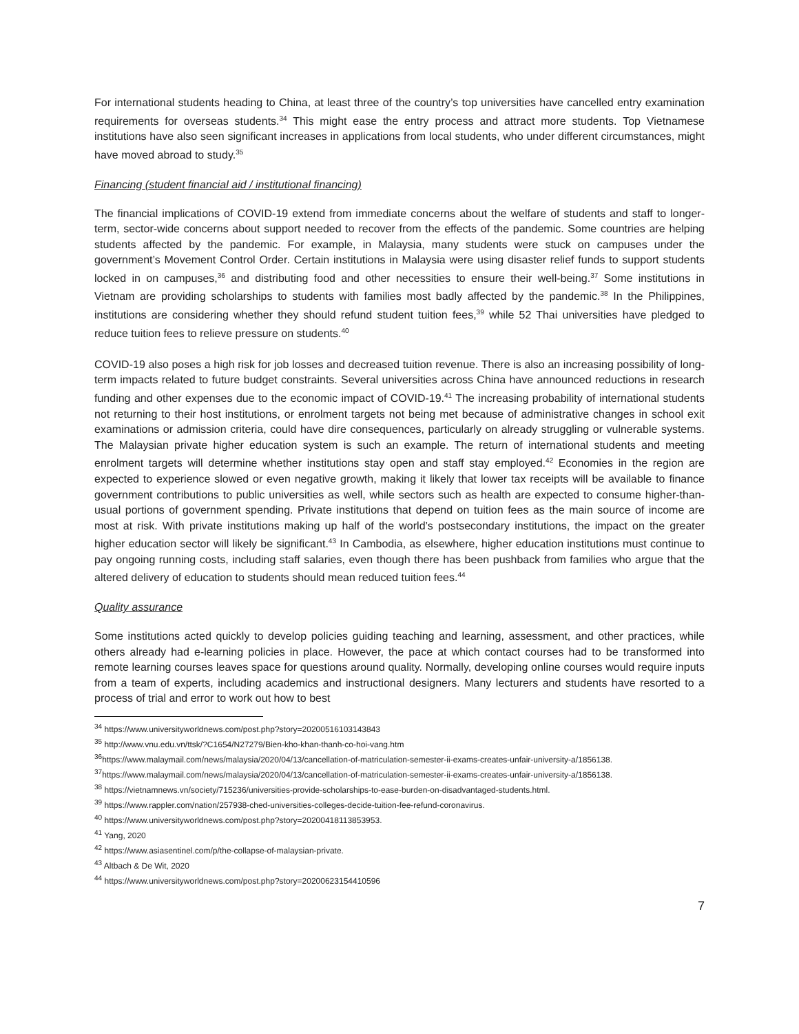For international students heading to China, at least three of the country’s top universities have cancelled entry examination requirements for overseas students.<sup>34</sup> This might ease the entry process and attract more students. Top Vietnamese institutions have also seen significant increases in applications from local students, who under different circumstances, might have moved abroad to study.<sup>35</sup>
Financing (student financial aid / institutional financing)
The financial implications of COVID-19 extend from immediate concerns about the welfare of students and staff to longer-term, sector-wide concerns about support needed to recover from the effects of the pandemic. Some countries are helping students affected by the pandemic. For example, in Malaysia, many students were stuck on campuses under the government’s Movement Control Order. Certain institutions in Malaysia were using disaster relief funds to support students locked in on campuses,<sup>36</sup> and distributing food and other necessities to ensure their well-being.<sup>37</sup> Some institutions in Vietnam are providing scholarships to students with families most badly affected by the pandemic.<sup>38</sup> In the Philippines, institutions are considering whether they should refund student tuition fees,<sup>39</sup> while 52 Thai universities have pledged to reduce tuition fees to relieve pressure on students.<sup>40</sup>
COVID-19 also poses a high risk for job losses and decreased tuition revenue. There is also an increasing possibility of long-term impacts related to future budget constraints. Several universities across China have announced reductions in research funding and other expenses due to the economic impact of COVID-19.<sup>41</sup> The increasing probability of international students not returning to their host institutions, or enrolment targets not being met because of administrative changes in school exit examinations or admission criteria, could have dire consequences, particularly on already struggling or vulnerable systems. The Malaysian private higher education system is such an example. The return of international students and meeting enrolment targets will determine whether institutions stay open and staff stay employed.<sup>42</sup> Economies in the region are expected to experience slowed or even negative growth, making it likely that lower tax receipts will be available to finance government contributions to public universities as well, while sectors such as health are expected to consume higher-than-usual portions of government spending. Private institutions that depend on tuition fees as the main source of income are most at risk. With private institutions making up half of the world’s postsecondary institutions, the impact on the greater higher education sector will likely be significant.<sup>43</sup> In Cambodia, as elsewhere, higher education institutions must continue to pay ongoing running costs, including staff salaries, even though there has been pushback from families who argue that the altered delivery of education to students should mean reduced tuition fees.<sup>44</sup>
Quality assurance
Some institutions acted quickly to develop policies guiding teaching and learning, assessment, and other practices, while others already had e-learning policies in place. However, the pace at which contact courses had to be transformed into remote learning courses leaves space for questions around quality. Normally, developing online courses would require inputs from a team of experts, including academics and instructional designers. Many lecturers and students have resorted to a process of trial and error to work out how to best
<sup>34</sup> https://www.universityworldnews.com/post.php?story=20200516103143843
<sup>35</sup> http://www.vnu.edu.vn/ttsk/?C1654/N27279/Bien-kho-khan-thanh-co-hoi-vang.htm
<sup>36</sup> https://www.malaymail.com/news/malaysia/2020/04/13/cancellation-of-matriculation-semester-ii-exams-creates-unfair-university-a/1856138.
<sup>37</sup> https://www.malaymail.com/news/malaysia/2020/04/13/cancellation-of-matriculation-semester-ii-exams-creates-unfair-university-a/1856138.
<sup>38</sup> https://vietnamnews.vn/society/715236/universities-provide-scholarships-to-ease-burden-on-disadvantaged-students.html.
<sup>39</sup> https://www.rappler.com/nation/257938-ched-universities-colleges-decide-tuition-fee-refund-coronavirus.
<sup>40</sup> https://www.universityworldnews.com/post.php?story=20200418113853953.
<sup>41</sup> Yang, 2020
<sup>42</sup> https://www.asiasentinel.com/p/the-collapse-of-malaysian-private.
<sup>43</sup> Altbach & De Wit, 2020
<sup>44</sup> https://www.universityworldnews.com/post.php?story=20200623154410596
7